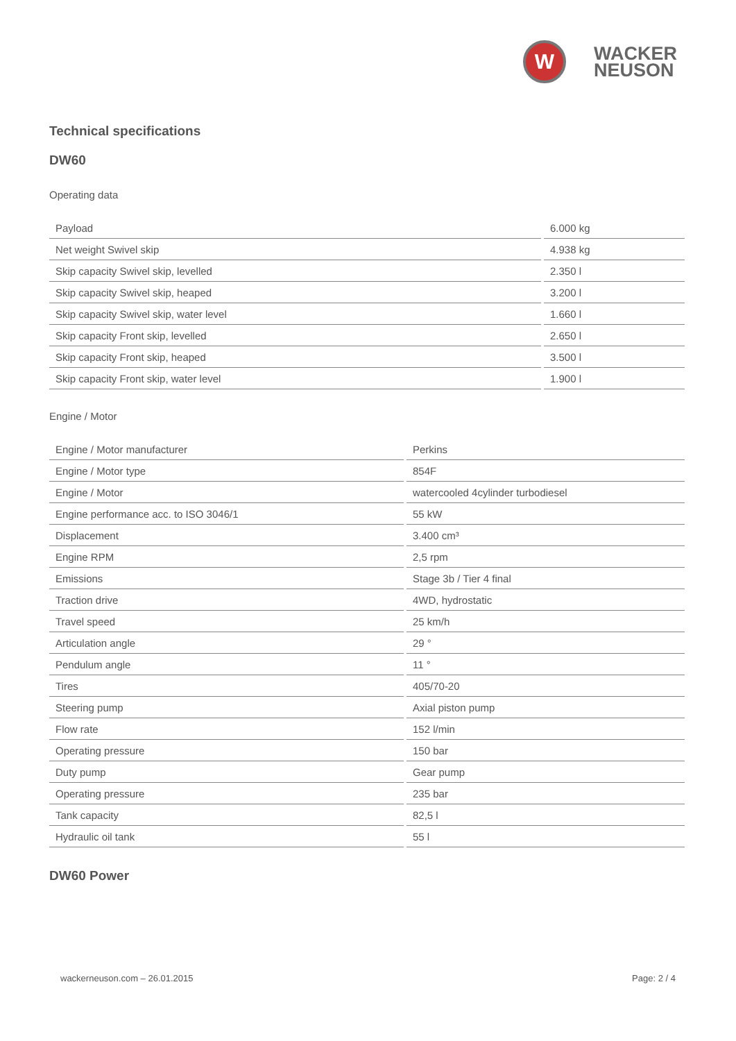W
WACKER
NEUSON
Technical specifications
DW60
Operating data
| Payload | 6.000 kg |
| Net weight Swivel skip | 4.938 kg |
| Skip capacity Swivel skip, levelled | 2.350 l |
| Skip capacity Swivel skip, heaped | 3.200 l |
| Skip capacity Swivel skip, water level | 1.660 l |
| Skip capacity Front skip, levelled | 2.650 l |
| Skip capacity Front skip, heaped | 3.500 l |
| Skip capacity Front skip, water level | 1.900 l |
Engine / Motor
| Engine / Motor manufacturer | Perkins |
| Engine / Motor type | 854F |
| Engine / Motor | watercooled 4cylinder turbodiesel |
| Engine performance acc. to ISO 3046/1 | 55 kW |
| Displacement | 3.400 cm³ |
| Engine RPM | 2,5 rpm |
| Emissions | Stage 3b / Tier 4 final |
| Traction drive | 4WD, hydrostatic |
| Travel speed | 25 km/h |
| Articulation angle | 29 ° |
| Pendulum angle | 11 ° |
| Tires | 405/70-20 |
| Steering pump | Axial piston pump |
| Flow rate | 152 l/min |
| Operating pressure | 150 bar |
| Duty pump | Gear pump |
| Operating pressure | 235 bar |
| Tank capacity | 82,5 l |
| Hydraulic oil tank | 55 l |
DW60 Power
wackerneuson.com – 26.01.2015 Page: 2 / 4